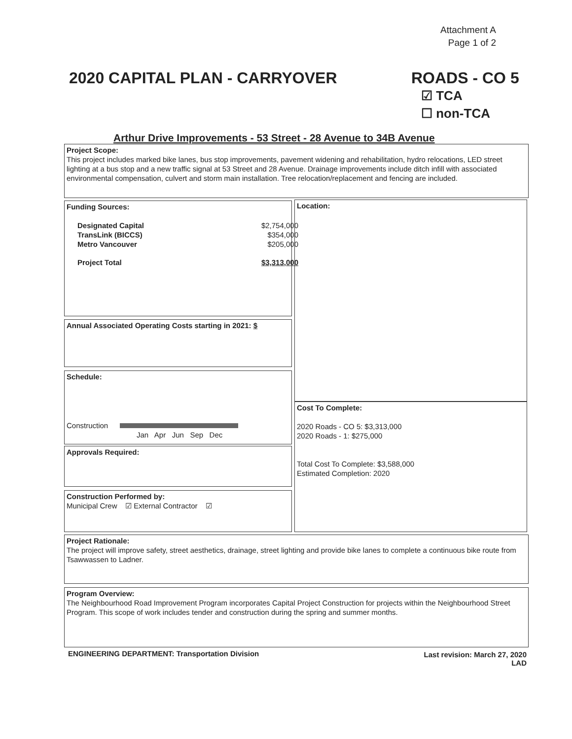Attachment A
Page 1 of 2
2020 CAPITAL PLAN - CARRYOVER
ROADS - CO 5
☑ TCA
☐ non-TCA
Arthur Drive Improvements - 53 Street - 28 Avenue to 34B Avenue
Project Scope:
This project includes marked bike lanes, bus stop improvements, pavement widening and rehabilitation, hydro relocations, LED street lighting at a bus stop and a new traffic signal at 53 Street and 28 Avenue. Drainage improvements include ditch infill with associated environmental compensation, culvert and storm main installation. Tree relocation/replacement and fencing are included.
Funding Sources:
| Designated Capital | $2,754,000 |
| TransLink (BICCS) | $354,000 |
| Metro Vancouver | $205,000 |
| Project Total | $3,313,000 |
Location:
Annual Associated Operating Costs starting in 2021: $
Schedule:
Construction
Jan Apr Jun Sep Dec
Cost To Complete:
2020 Roads - CO 5: $3,313,000
2020 Roads - 1: $275,000
Total Cost To Complete: $3,588,000
Estimated Completion: 2020
Approvals Required:
Construction Performed by:
Municipal Crew ☑ External Contractor ☑
Project Rationale:
The project will improve safety, street aesthetics, drainage, street lighting and provide bike lanes to complete a continuous bike route from Tsawwassen to Ladner.
Program Overview:
The Neighbourhood Road Improvement Program incorporates Capital Project Construction for projects within the Neighbourhood Street Program. This scope of work includes tender and construction during the spring and summer months.
ENGINEERING DEPARTMENT: Transportation Division
Last revision: March 27, 2020
LAD